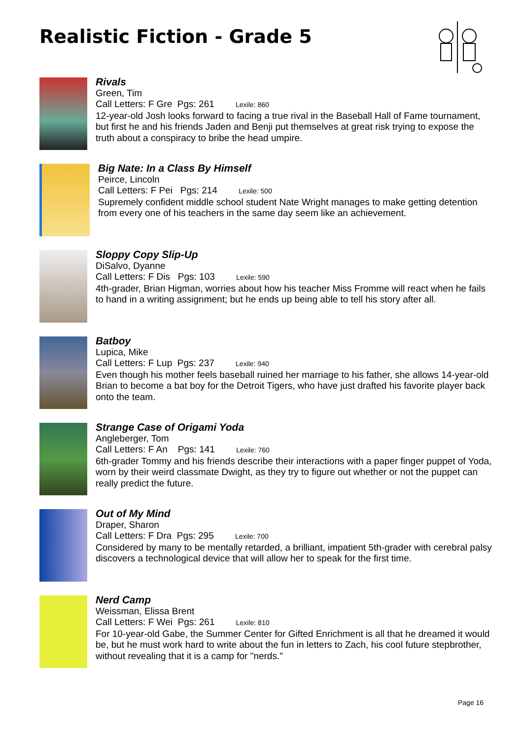Realistic Fiction - Grade 5
Rivals
Green, Tim
Call Letters: F Gre Pgs: 261 Lexile: 860
12-year-old Josh looks forward to facing a true rival in the Baseball Hall of Fame tournament, but first he and his friends Jaden and Benji put themselves at great risk trying to expose the truth about a conspiracy to bribe the head umpire.
Big Nate: In a Class By Himself
Peirce, Lincoln
Call Letters: F Pei Pgs: 214 Lexile: 500
Supremely confident middle school student Nate Wright manages to make getting detention from every one of his teachers in the same day seem like an achievement.
Sloppy Copy Slip-Up
DiSalvo, Dyanne
Call Letters: F Dis Pgs: 103 Lexile: 590
4th-grader, Brian Higman, worries about how his teacher Miss Fromme will react when he fails to hand in a writing assignment; but he ends up being able to tell his story after all.
Batboy
Lupica, Mike
Call Letters: F Lup Pgs: 237 Lexile: 940
Even though his mother feels baseball ruined her marriage to his father, she allows 14-year-old Brian to become a bat boy for the Detroit Tigers, who have just drafted his favorite player back onto the team.
Strange Case of Origami Yoda
Angleberger, Tom
Call Letters: F An Pgs: 141 Lexile: 760
6th-grader Tommy and his friends describe their interactions with a paper finger puppet of Yoda, worn by their weird classmate Dwight, as they try to figure out whether or not the puppet can really predict the future.
Out of My Mind
Draper, Sharon
Call Letters: F Dra Pgs: 295 Lexile: 700
Considered by many to be mentally retarded, a brilliant, impatient 5th-grader with cerebral palsy discovers a technological device that will allow her to speak for the first time.
Nerd Camp
Weissman, Elissa Brent
Call Letters: F Wei Pgs: 261 Lexile: 810
For 10-year-old Gabe, the Summer Center for Gifted Enrichment is all that he dreamed it would be, but he must work hard to write about the fun in letters to Zach, his cool future stepbrother, without revealing that it is a camp for "nerds."
Page 16